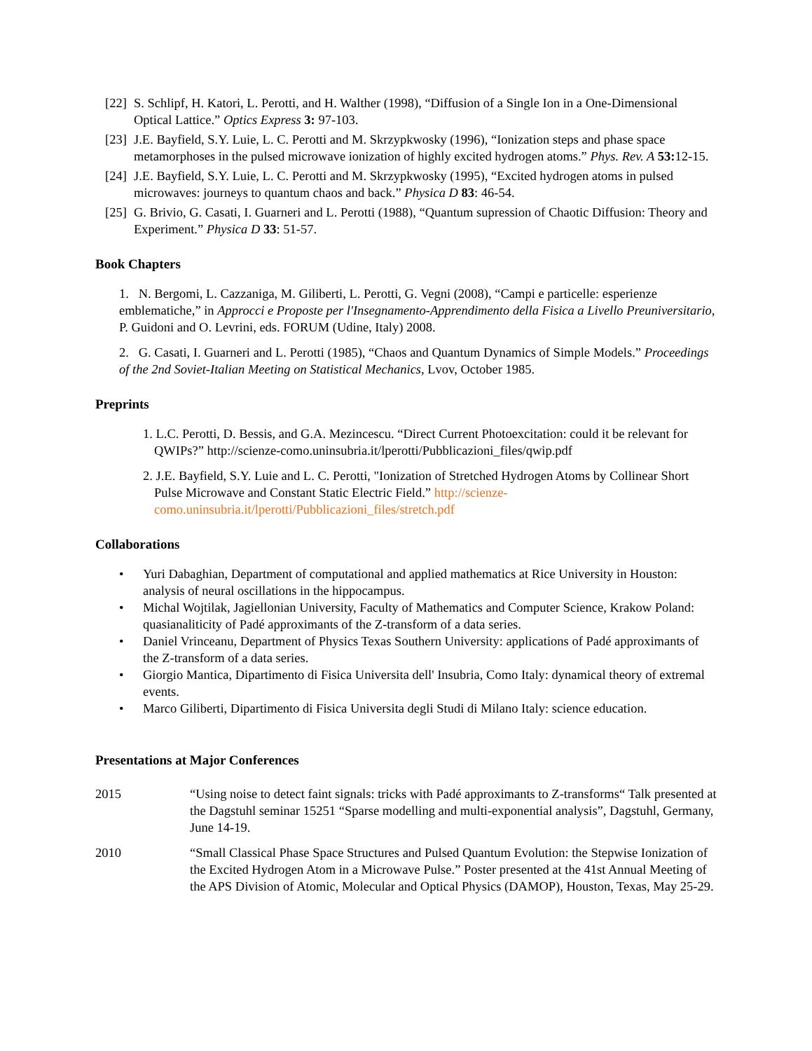[22] S. Schlipf, H. Katori, L. Perotti, and H. Walther (1998), “Diffusion of a Single Ion in a One-Dimensional Optical Lattice.” Optics Express 3: 97-103.
[23] J.E. Bayfield, S.Y. Luie, L. C. Perotti and M. Skrzypkwosky (1996), “Ionization steps and phase space metamorphoses in the pulsed microwave ionization of highly excited hydrogen atoms.” Phys. Rev. A 53: 12-15.
[24] J.E. Bayfield, S.Y. Luie, L. C. Perotti and M. Skrzypkwosky (1995), “Excited hydrogen atoms in pulsed microwaves: journeys to quantum chaos and back.” Physica D 83: 46-54.
[25] G. Brivio, G. Casati, I. Guarneri and L. Perotti (1988), “Quantum supression of Chaotic Diffusion: Theory and Experiment.” Physica D 33: 51-57.
Book Chapters
1. N. Bergomi, L. Cazzaniga, M. Giliberti, L. Perotti, G. Vegni (2008), “Campi e particelle: esperienze emblematiche,” in Approcci e Proposte per l'Insegnamento-Apprendimento della Fisica a Livello Preuniversitario, P. Guidoni and O. Levrini, eds. FORUM (Udine, Italy) 2008.
2. G. Casati, I. Guarneri and L. Perotti (1985), “Chaos and Quantum Dynamics of Simple Models.” Proceedings of the 2nd Soviet-Italian Meeting on Statistical Mechanics, Lvov, October 1985.
Preprints
1. L.C. Perotti, D. Bessis, and G.A. Mezincescu. “Direct Current Photoexcitation: could it be relevant for QWIPs?” http://scienze-como.uninsubria.it/lperotti/Pubblicazioni_files/qwip.pdf
2. J.E. Bayfield, S.Y. Luie and L. C. Perotti, "Ionization of Stretched Hydrogen Atoms by Collinear Short Pulse Microwave and Constant Static Electric Field.” http://scienze-como.uninsubria.it/lperotti/Pubblicazioni_files/stretch.pdf
Collaborations
• Yuri Dabaghian, Department of computational and applied mathematics at Rice University in Houston: analysis of neural oscillations in the hippocampus.
• Michal Wojtilak, Jagiellonian University, Faculty of Mathematics and Computer Science, Krakow Poland: quasianaliticity of Padé approximants of the Z-transform of a data series.
• Daniel Vrinceanu, Department of Physics Texas Southern University: applications of Padé approximants of the Z-transform of a data series.
• Giorgio Mantica, Dipartimento di Fisica Universita dell' Insubria, Como Italy: dynamical theory of extremal events.
• Marco Giliberti, Dipartimento di Fisica Universita degli Studi di Milano Italy: science education.
Presentations at Major Conferences
| 2015 | “Using noise to detect faint signals: tricks with Padé approximants to Z-transforms“ Talk presented at the Dagstuhl seminar 15251 “Sparse modelling and multi-exponential analysis”, Dagstuhl, Germany, June 14-19. |
| 2010 | “Small Classical Phase Space Structures and Pulsed Quantum Evolution: the Stepwise Ionization of the Excited Hydrogen Atom in a Microwave Pulse.” Poster presented at the 41st Annual Meeting of the APS Division of Atomic, Molecular and Optical Physics (DAMOP), Houston, Texas, May 25-29. |